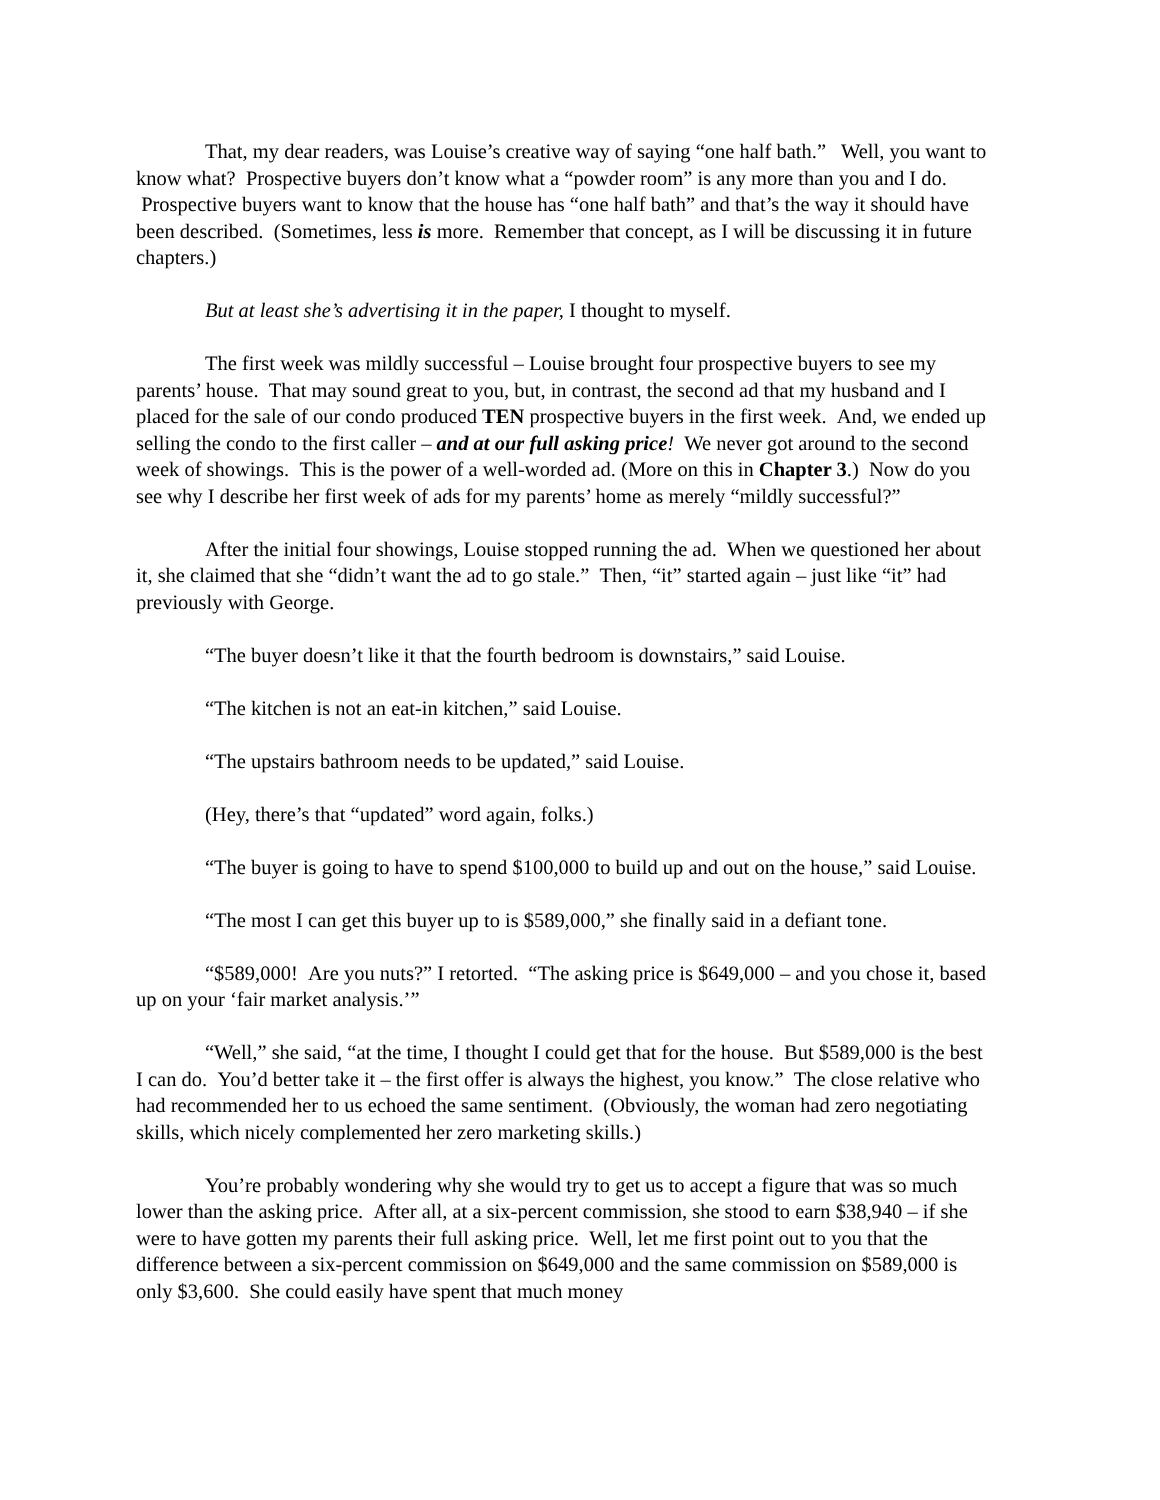That, my dear readers, was Louise’s creative way of saying “one half bath.” Well, you want to know what? Prospective buyers don’t know what a “powder room” is any more than you and I do. Prospective buyers want to know that the house has “one half bath” and that’s the way it should have been described. (Sometimes, less is more. Remember that concept, as I will be discussing it in future chapters.)
But at least she’s advertising it in the paper, I thought to myself.
The first week was mildly successful – Louise brought four prospective buyers to see my parents’ house. That may sound great to you, but, in contrast, the second ad that my husband and I placed for the sale of our condo produced TEN prospective buyers in the first week. And, we ended up selling the condo to the first caller – and at our full asking price! We never got around to the second week of showings. This is the power of a well-worded ad. (More on this in Chapter 3.) Now do you see why I describe her first week of ads for my parents’ home as merely “mildly successful?”
After the initial four showings, Louise stopped running the ad. When we questioned her about it, she claimed that she “didn’t want the ad to go stale.” Then, “it” started again – just like “it” had previously with George.
“The buyer doesn’t like it that the fourth bedroom is downstairs,” said Louise.
“The kitchen is not an eat-in kitchen,” said Louise.
“The upstairs bathroom needs to be updated,” said Louise.
(Hey, there’s that “updated” word again, folks.)
“The buyer is going to have to spend $100,000 to build up and out on the house,” said Louise.
“The most I can get this buyer up to is $589,000,” she finally said in a defiant tone.
“$589,000! Are you nuts?” I retorted. “The asking price is $649,000 – and you chose it, based up on your ‘fair market analysis.’”
“Well,” she said, “at the time, I thought I could get that for the house. But $589,000 is the best I can do. You’d better take it – the first offer is always the highest, you know.” The close relative who had recommended her to us echoed the same sentiment. (Obviously, the woman had zero negotiating skills, which nicely complemented her zero marketing skills.)
You’re probably wondering why she would try to get us to accept a figure that was so much lower than the asking price. After all, at a six-percent commission, she stood to earn $38,940 – if she were to have gotten my parents their full asking price. Well, let me first point out to you that the difference between a six-percent commission on $649,000 and the same commission on $589,000 is only $3,600. She could easily have spent that much money